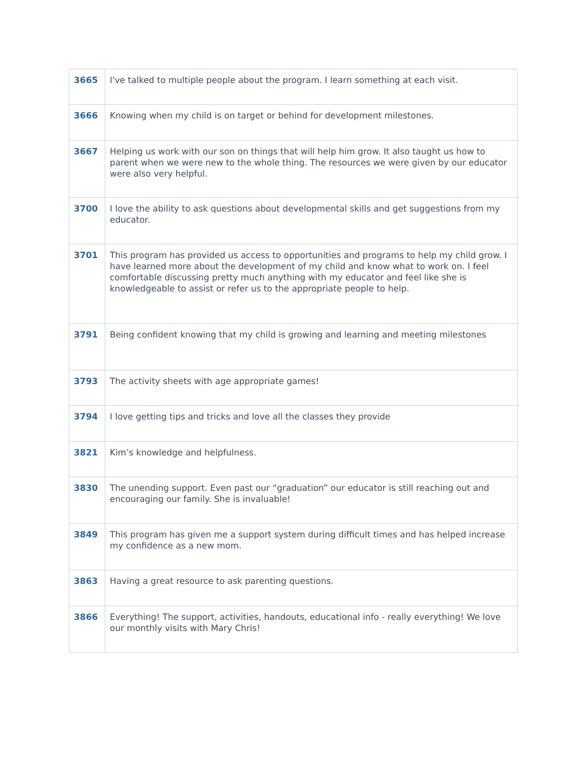| 3665 | I've talked to multiple people about the program. I learn something at each visit. |
| 3666 | Knowing when my child is on target or behind for development milestones. |
| 3667 | Helping us work with our son on things that will help him grow. It also taught us how to parent when we were new to the whole thing. The resources we were given by our educator were also very helpful. |
| 3700 | I love the ability to ask questions about developmental skills and get suggestions from my educator. |
| 3701 | This program has provided us access to opportunities and programs to help my child grow. I have learned more about the development of my child and know what to work on. I feel comfortable discussing pretty much anything with my educator and feel like she is knowledgeable to assist or refer us to the appropriate people to help. |
| 3791 | Being confident knowing that my child is growing and learning and meeting milestones |
| 3793 | The activity sheets with age appropriate games! |
| 3794 | I love getting tips and tricks and love all the classes they provide |
| 3821 | Kim’s knowledge and helpfulness. |
| 3830 | The unending support. Even past our “graduation” our educator is still reaching out and encouraging our family. She is invaluable! |
| 3849 | This program has given me a support system during difficult times and has helped increase my confidence as a new mom. |
| 3863 | Having a great resource to ask parenting questions. |
| 3866 | Everything! The support, activities, handouts, educational info - really everything! We love our monthly visits with Mary Chris! |